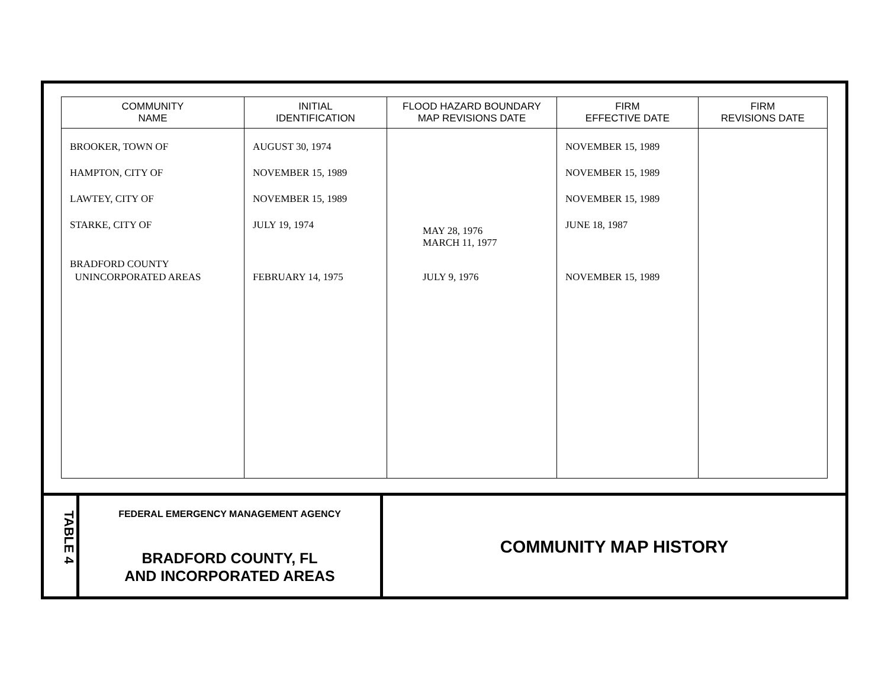| COMMUNITY NAME | INITIAL IDENTIFICATION | FLOOD HAZARD BOUNDARY MAP REVISIONS DATE | FIRM EFFECTIVE DATE | FIRM REVISIONS DATE |
| --- | --- | --- | --- | --- |
| BROOKER, TOWN OF HAMPTON, CITY OF LAWTEY, CITY OF STARKE, CITY OF BRADFORD COUNTY UNINCORPORATED AREAS | AUGUST 30, 1974 NOVEMBER 15, 1989 NOVEMBER 15, 1989 JULY 19, 1974 FEBRUARY 14, 1975 | MAY 28, 1976 MARCH 11, 1977 JULY 9, 1976 | NOVEMBER 15, 1989 NOVEMBER 15, 1989 NOVEMBER 15, 1989 JUNE 18, 1987 NOVEMBER 15, 1989 | |
TABLE 4
FEDERAL EMERGENCY MANAGEMENT AGENCY
BRADFORD COUNTY, FL
AND INCORPORATED AREAS
COMMUNITY MAP HISTORY